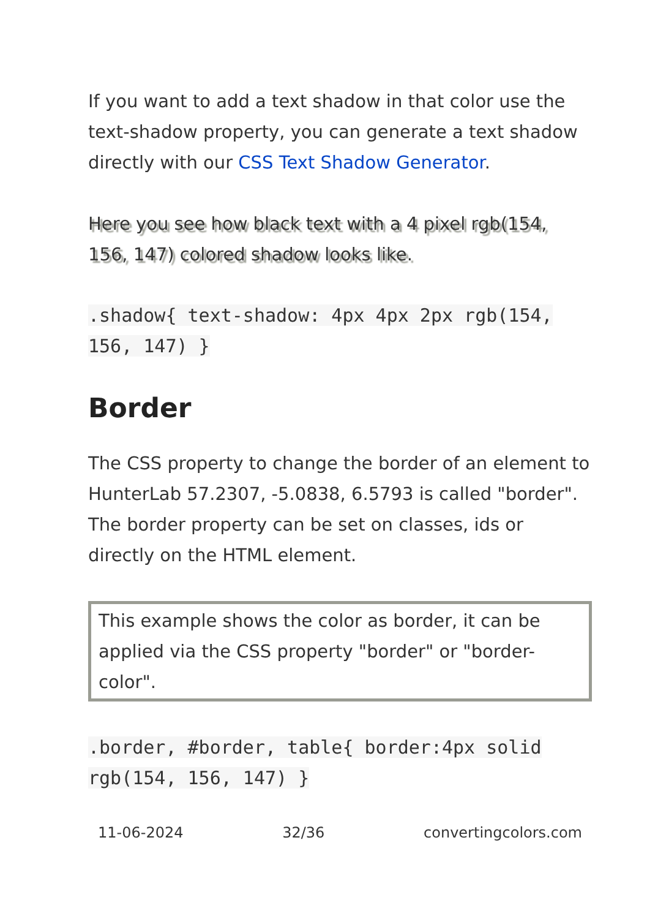If you want to add a text shadow in that color use the text-shadow property, you can generate a text shadow directly with our CSS Text Shadow Generator.
Here you see how black text with a 4 pixel rgb(154, 156, 147) colored shadow looks like.
.shadow{ text-shadow: 4px 4px 2px rgb(154, 156, 147) }
Border
The CSS property to change the border of an element to HunterLab 57.2307, -5.0838, 6.5793 is called "border". The border property can be set on classes, ids or directly on the HTML element.
This example shows the color as border, it can be applied via the CSS property "border" or "border-color".
.border, #border, table{ border:4px solid rgb(154, 156, 147) }
11-06-2024 32/36 convertingcolors.com